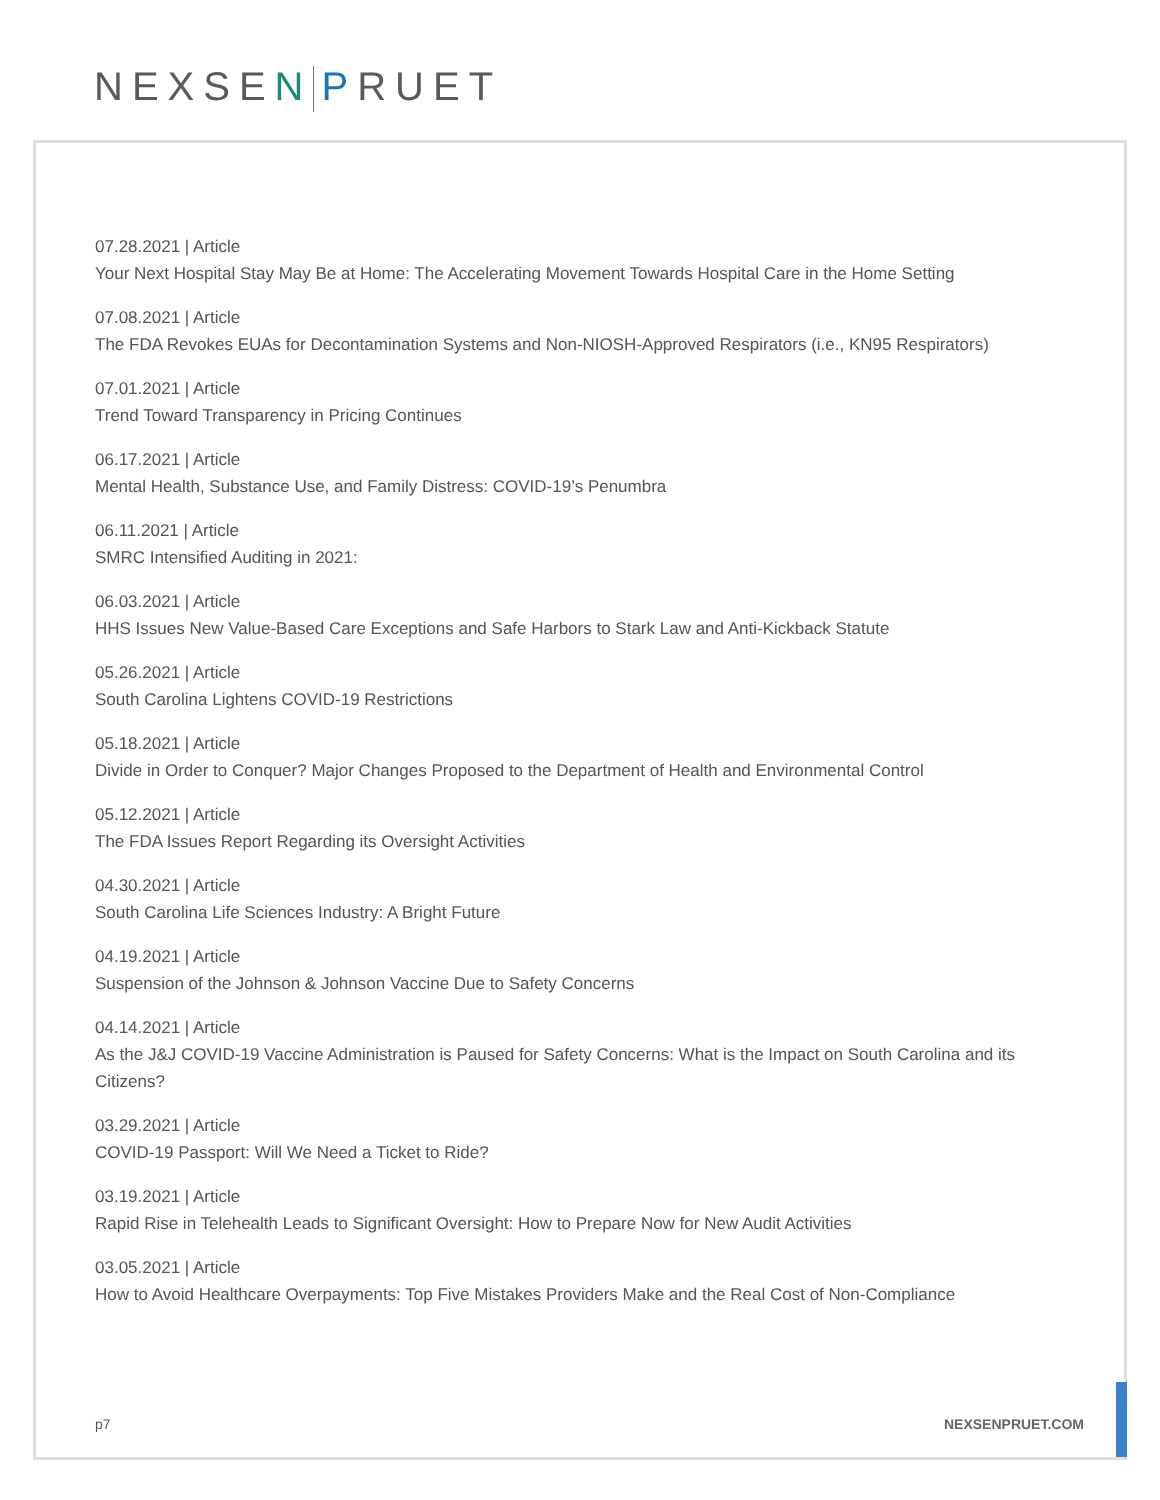NEXSEN PRUET
07.28.2021 | Article
Your Next Hospital Stay May Be at Home: The Accelerating Movement Towards Hospital Care in the Home Setting
07.08.2021 | Article
The FDA Revokes EUAs for Decontamination Systems and Non-NIOSH-Approved Respirators (i.e., KN95 Respirators)
07.01.2021 | Article
Trend Toward Transparency in Pricing Continues
06.17.2021 | Article
Mental Health, Substance Use, and Family Distress: COVID-19’s Penumbra
06.11.2021 | Article
SMRC Intensified Auditing in 2021:
06.03.2021 | Article
HHS Issues New Value-Based Care Exceptions and Safe Harbors to Stark Law and Anti-Kickback Statute
05.26.2021 | Article
South Carolina Lightens COVID-19 Restrictions
05.18.2021 | Article
Divide in Order to Conquer? Major Changes Proposed to the Department of Health and Environmental Control
05.12.2021 | Article
The FDA Issues Report Regarding its Oversight Activities
04.30.2021 | Article
South Carolina Life Sciences Industry: A Bright Future
04.19.2021 | Article
Suspension of the Johnson & Johnson Vaccine Due to Safety Concerns
04.14.2021 | Article
As the J&J COVID-19 Vaccine Administration is Paused for Safety Concerns: What is the Impact on South Carolina and its Citizens?
03.29.2021 | Article
COVID-19 Passport: Will We Need a Ticket to Ride?
03.19.2021 | Article
Rapid Rise in Telehealth Leads to Significant Oversight: How to Prepare Now for New Audit Activities
03.05.2021 | Article
How to Avoid Healthcare Overpayments: Top Five Mistakes Providers Make and the Real Cost of Non-Compliance
p7 NEXSENPRUET.COM